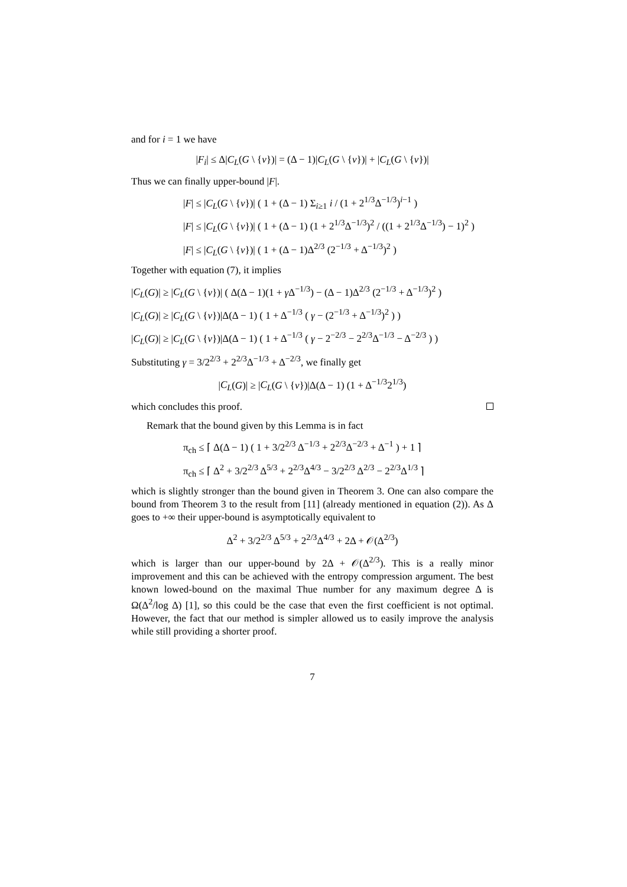and for i = 1 we have
|F<sub>i</sub>| ≤ Δ|C<sub>L</sub>(G \ {v})| = (Δ − 1)|C<sub>L</sub>(G \ {v})| + |C<sub>L</sub>(G \ {v})|
Thus we can finally upper-bound |F|.
|F| ≤ |C<sub>L</sub>(G \ {v})| ( 1 + (Δ − 1) Σ<sub>i≥1</sub> i / (1 + 2<sup>1/3</sup>Δ<sup>−1/3</sup>)<sup>i−1</sup> )
|F| ≤ |C<sub>L</sub>(G \ {v})| ( 1 + (Δ − 1) (1 + 2<sup>1/3</sup>Δ<sup>−1/3</sup>)<sup>2</sup> / ((1 + 2<sup>1/3</sup>Δ<sup>−1/3</sup>) − 1)<sup>2</sup> )
|F| ≤ |C<sub>L</sub>(G \ {v})| ( 1 + (Δ − 1)Δ<sup>2/3</sup> (2<sup>−1/3</sup> + Δ<sup>−1/3</sup>)<sup>2</sup> )
Together with equation (7), it implies
|C<sub>L</sub>(G)| ≥ |C<sub>L</sub>(G \ {v})| ( Δ(Δ − 1)(1 + γ Δ<sup>−1/3</sup>) − (Δ − 1)Δ<sup>2/3</sup> (2<sup>−1/3</sup> + Δ<sup>−1/3</sup>)<sup>2</sup> )
|C<sub>L</sub>(G)| ≥ |C<sub>L</sub>(G \ {v})|Δ(Δ − 1) ( 1 + Δ<sup>−1/3</sup> ( γ − (2<sup>−1/3</sup> + Δ<sup>−1/3</sup>)<sup>2</sup> ) )
|C<sub>L</sub>(G)| ≥ |C<sub>L</sub>(G \ {v})|Δ(Δ − 1) ( 1 + Δ<sup>−1/3</sup> ( γ − 2<sup>−2/3</sup> − 2<sup>2/3</sup>Δ<sup>−1/3</sup> − Δ<sup>−2/3</sup> ) )
Substituting γ = 3/2<sup>2/3</sup> + 2<sup>2/3</sup>Δ<sup>−1/3</sup> + Δ<sup>−2/3</sup>, we finally get
|C<sub>L</sub>(G)| ≥ |C<sub>L</sub>(G \ {v})|Δ(Δ − 1) (1 + Δ<sup>−1/3</sup>2<sup>1/3</sup>)
which concludes this proof.
Remark that the bound given by this Lemma is in fact
π<sub>ch</sub> ≤ ⌈ Δ(Δ − 1) ( 1 + 3/2<sup>2/3</sup> Δ<sup>−1/3</sup> + 2<sup>2/3</sup>Δ<sup>−2/3</sup> + Δ<sup>−1</sup> ) + 1 ⌉
π<sub>ch</sub> ≤ ⌈ Δ<sup>2</sup> + 3/2<sup>2/3</sup> Δ<sup>5/3</sup> + 2<sup>2/3</sup>Δ<sup>4/3</sup> − 3/2<sup>2/3</sup> Δ<sup>2/3</sup> − 2<sup>2/3</sup>Δ<sup>1/3</sup> ⌉
which is slightly stronger than the bound given in Theorem 3. One can also compare the bound from Theorem 3 to the result from [11] (already mentioned in equation (2)). As Δ goes to +∞ their upper-bound is asymptotically equivalent to
Δ<sup>2</sup> + 3/2<sup>2/3</sup> Δ<sup>5/3</sup> + 2<sup>2/3</sup>Δ<sup>4/3</sup> + 2Δ + 𝒪(Δ<sup>2/3</sup>)
which is larger than our upper-bound by 2Δ + 𝒪(Δ<sup>2/3</sup>). This is a really minor improvement and this can be achieved with the entropy compression argument. The best known lowed-bound on the maximal Thue number for any maximum degree Δ is Ω(Δ<sup>2</sup>/log Δ) [1], so this could be the case that even the first coefficient is not optimal. However, the fact that our method is simpler allowed us to easily improve the analysis while still providing a shorter proof.
7